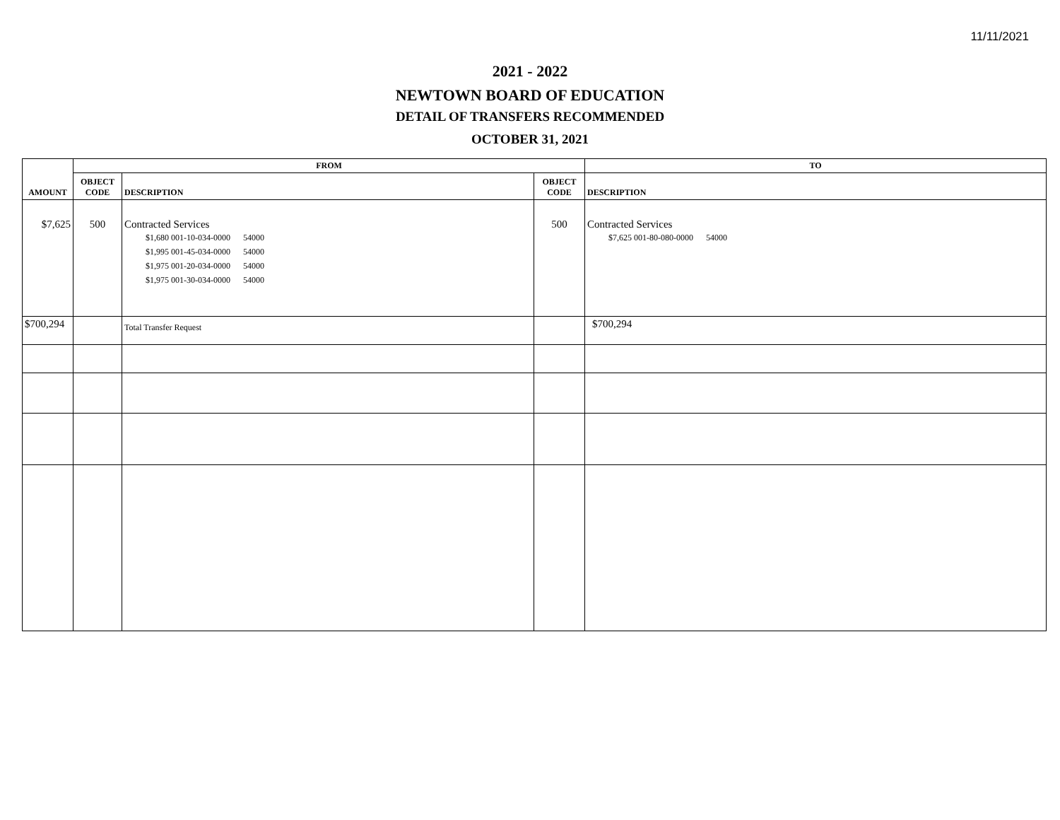11/11/2021
2021 - 2022
NEWTOWN BOARD OF EDUCATION
DETAIL OF TRANSFERS RECOMMENDED
OCTOBER 31, 2021
| AMOUNT | FROM | | | TO |
| --- | --- | --- | --- | --- |
| | OBJECT CODE | DESCRIPTION | OBJECT CODE | DESCRIPTION |
| $7,625 | 500 | Contracted Services $1,680 001-10-034-0000 54000 $1,995 001-45-034-0000 54000 $1,975 001-20-034-0000 54000 $1,975 001-30-034-0000 54000 | 500 | Contracted Services $7,625 001-80-080-0000 54000 |
| $700,294 | | Total Transfer Request | | $700,294 |